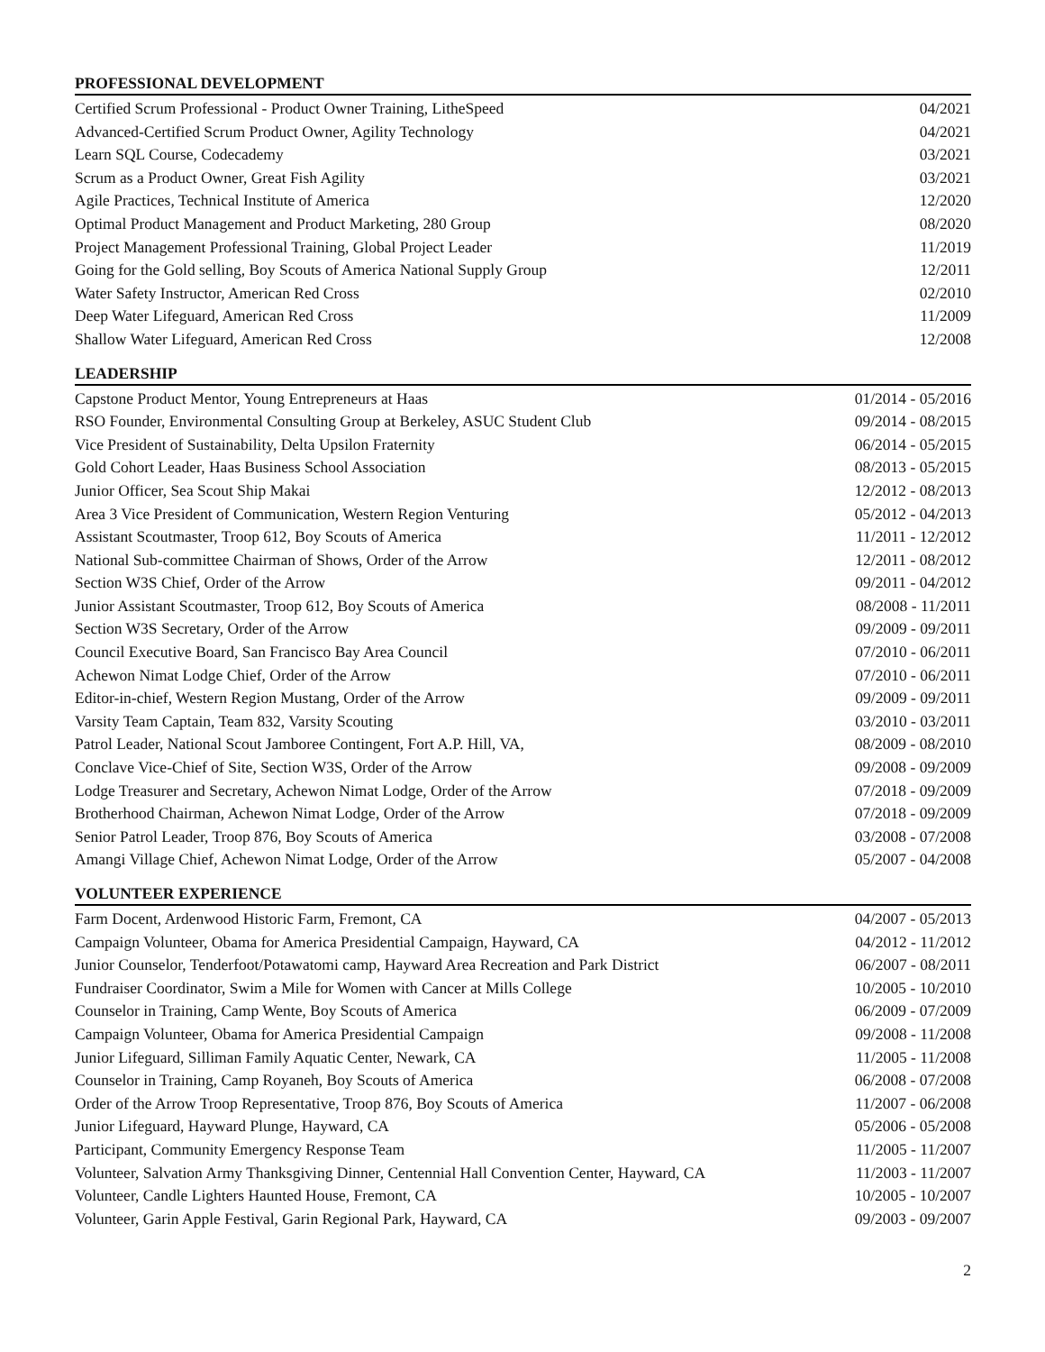PROFESSIONAL DEVELOPMENT
Certified Scrum Professional - Product Owner Training, LitheSpeed 04/2021
Advanced-Certified Scrum Product Owner, Agility Technology 04/2021
Learn SQL Course, Codecademy 03/2021
Scrum as a Product Owner, Great Fish Agility 03/2021
Agile Practices, Technical Institute of America 12/2020
Optimal Product Management and Product Marketing, 280 Group 08/2020
Project Management Professional Training, Global Project Leader 11/2019
Going for the Gold selling, Boy Scouts of America National Supply Group 12/2011
Water Safety Instructor, American Red Cross 02/2010
Deep Water Lifeguard, American Red Cross 11/2009
Shallow Water Lifeguard, American Red Cross 12/2008
LEADERSHIP
Capstone Product Mentor, Young Entrepreneurs at Haas 01/2014 - 05/2016
RSO Founder, Environmental Consulting Group at Berkeley, ASUC Student Club 09/2014 - 08/2015
Vice President of Sustainability, Delta Upsilon Fraternity 06/2014 - 05/2015
Gold Cohort Leader, Haas Business School Association 08/2013 - 05/2015
Junior Officer, Sea Scout Ship Makai 12/2012 - 08/2013
Area 3 Vice President of Communication, Western Region Venturing 05/2012 - 04/2013
Assistant Scoutmaster, Troop 612, Boy Scouts of America 11/2011 - 12/2012
National Sub-committee Chairman of Shows, Order of the Arrow 12/2011 - 08/2012
Section W3S Chief, Order of the Arrow 09/2011 - 04/2012
Junior Assistant Scoutmaster, Troop 612, Boy Scouts of America 08/2008 - 11/2011
Section W3S Secretary, Order of the Arrow 09/2009 - 09/2011
Council Executive Board, San Francisco Bay Area Council 07/2010 - 06/2011
Achewon Nimat Lodge Chief, Order of the Arrow 07/2010 - 06/2011
Editor-in-chief, Western Region Mustang, Order of the Arrow 09/2009 - 09/2011
Varsity Team Captain, Team 832, Varsity Scouting 03/2010 - 03/2011
Patrol Leader, National Scout Jamboree Contingent, Fort A.P. Hill, VA, 08/2009 - 08/2010
Conclave Vice-Chief of Site, Section W3S, Order of the Arrow 09/2008 - 09/2009
Lodge Treasurer and Secretary, Achewon Nimat Lodge, Order of the Arrow 07/2018 - 09/2009
Brotherhood Chairman, Achewon Nimat Lodge, Order of the Arrow 07/2018 - 09/2009
Senior Patrol Leader, Troop 876, Boy Scouts of America 03/2008 - 07/2008
Amangi Village Chief, Achewon Nimat Lodge, Order of the Arrow 05/2007 - 04/2008
VOLUNTEER EXPERIENCE
Farm Docent, Ardenwood Historic Farm, Fremont, CA 04/2007 - 05/2013
Campaign Volunteer, Obama for America Presidential Campaign, Hayward, CA 04/2012 - 11/2012
Junior Counselor, Tenderfoot/Potawatomi camp, Hayward Area Recreation and Park District 06/2007 - 08/2011
Fundraiser Coordinator, Swim a Mile for Women with Cancer at Mills College 10/2005 - 10/2010
Counselor in Training, Camp Wente, Boy Scouts of America 06/2009 - 07/2009
Campaign Volunteer, Obama for America Presidential Campaign 09/2008 - 11/2008
Junior Lifeguard, Silliman Family Aquatic Center, Newark, CA 11/2005 - 11/2008
Counselor in Training, Camp Royaneh, Boy Scouts of America 06/2008 - 07/2008
Order of the Arrow Troop Representative, Troop 876, Boy Scouts of America 11/2007 - 06/2008
Junior Lifeguard, Hayward Plunge, Hayward, CA 05/2006 - 05/2008
Participant, Community Emergency Response Team 11/2005 - 11/2007
Volunteer, Salvation Army Thanksgiving Dinner, Centennial Hall Convention Center, Hayward, CA 11/2003 - 11/2007
Volunteer, Candle Lighters Haunted House, Fremont, CA 10/2005 - 10/2007
Volunteer, Garin Apple Festival, Garin Regional Park, Hayward, CA 09/2003 - 09/2007
2